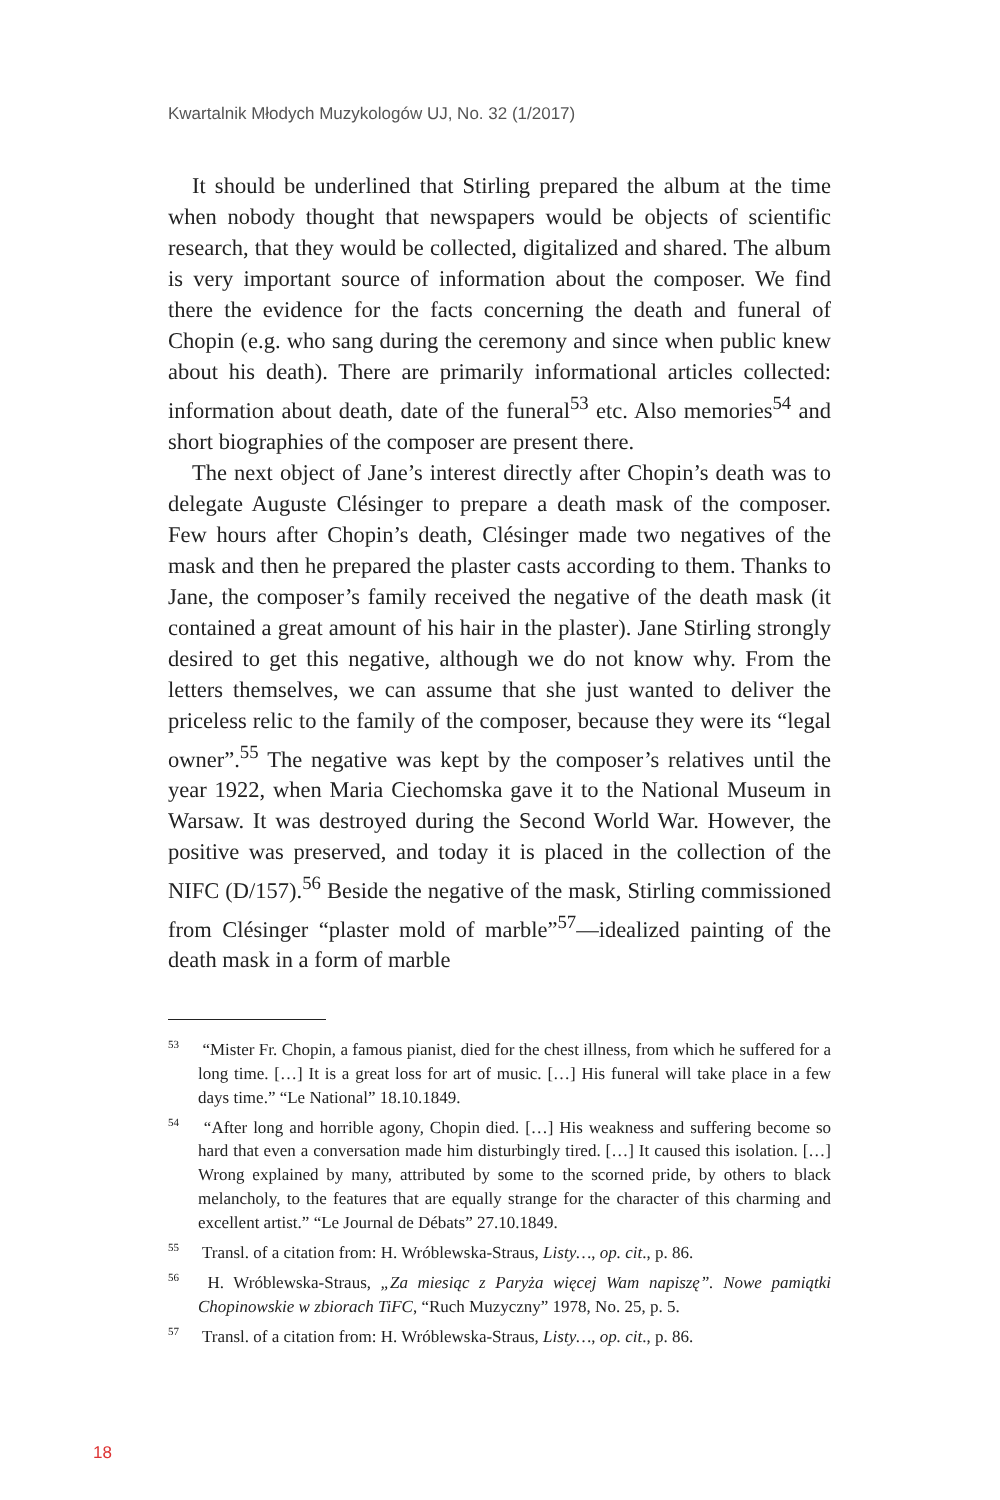Kwartalnik Młodych Muzykologów UJ, No. 32 (1/2017)
It should be underlined that Stirling prepared the album at the time when nobody thought that newspapers would be objects of scientific research, that they would be collected, digitalized and shared. The album is very important source of information about the composer. We find there the evidence for the facts concerning the death and funeral of Chopin (e.g. who sang during the ceremony and since when public knew about his death). There are primarily informational articles collected: information about death, date of the funeral<sup>53</sup> etc. Also memories<sup>54</sup> and short biographies of the composer are present there.
The next object of Jane’s interest directly after Chopin’s death was to delegate Auguste Clésinger to prepare a death mask of the composer. Few hours after Chopin’s death, Clésinger made two negatives of the mask and then he prepared the plaster casts according to them. Thanks to Jane, the composer’s family received the negative of the death mask (it contained a great amount of his hair in the plaster). Jane Stirling strongly desired to get this negative, although we do not know why. From the letters themselves, we can assume that she just wanted to deliver the priceless relic to the family of the composer, because they were its “legal owner”.<sup>55</sup> The negative was kept by the composer’s relatives until the year 1922, when Maria Ciechomska gave it to the National Museum in Warsaw. It was destroyed during the Second World War. However, the positive was preserved, and today it is placed in the collection of the NIFC (D/157).<sup>56</sup> Beside the negative of the mask, Stirling commissioned from Clésinger “plaster mold of marble”<sup>57</sup>—idealized painting of the death mask in a form of marble
<sup>53</sup> “Mister Fr. Chopin, a famous pianist, died for the chest illness, from which he suffered for a long time. […] It is a great loss for art of music. […] His funeral will take place in a few days time.” “Le National” 18.10.1849.
<sup>54</sup> “After long and horrible agony, Chopin died. […] His weakness and suffering become so hard that even a conversation made him disturbingly tired. […] It caused this isolation. […] Wrong explained by many, attributed by some to the scorned pride, by others to black melancholy, to the features that are equally strange for the character of this charming and excellent artist.” “Le Journal de Débats” 27.10.1849.
<sup>55</sup> Transl. of a citation from: H. Wróblewska-Straus, Listy…, op. cit., p. 86.
<sup>56</sup> H. Wróblewska-Straus, „Za miesiąc z Paryża więcej Wam napiszę”. Nowe pamiątki Chopinowskie w zbiorach TiFC, “Ruch Muzyczny” 1978, No. 25, p. 5.
<sup>57</sup> Transl. of a citation from: H. Wróblewska-Straus, Listy…, op. cit., p. 86.
18